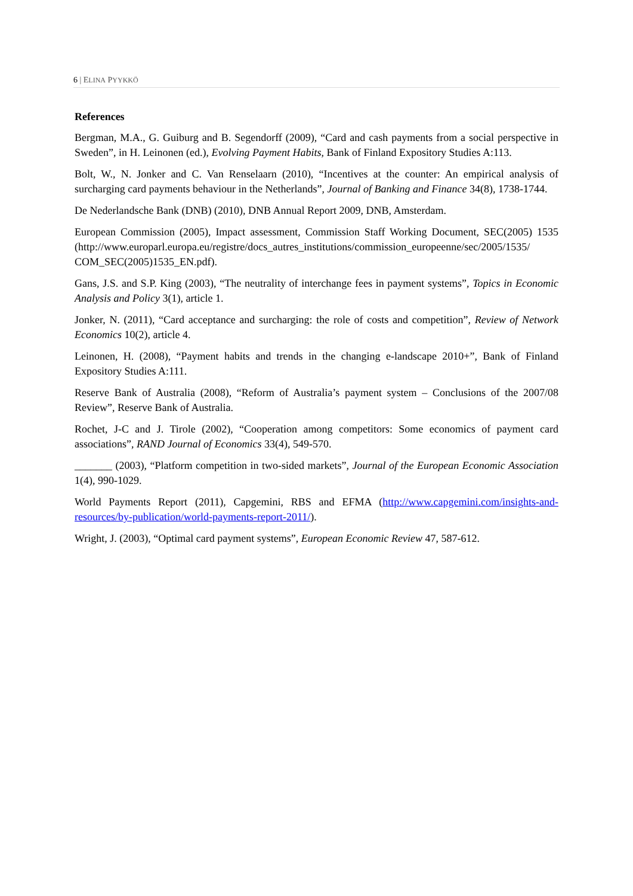6 | ELINA PYYKKÖ
References
Bergman, M.A., G. Guiburg and B. Segendorff (2009), “Card and cash payments from a social perspective in Sweden”, in H. Leinonen (ed.), Evolving Payment Habits, Bank of Finland Expository Studies A:113.
Bolt, W., N. Jonker and C. Van Renselaarn (2010), “Incentives at the counter: An empirical analysis of surcharging card payments behaviour in the Netherlands”, Journal of Banking and Finance 34(8), 1738-1744.
De Nederlandsche Bank (DNB) (2010), DNB Annual Report 2009, DNB, Amsterdam.
European Commission (2005), Impact assessment, Commission Staff Working Document, SEC(2005) 1535 (http://www.europarl.europa.eu/registre/docs_autres_institutions/commission_europeenne/sec/2005/1535/ COM_SEC(2005)1535_EN.pdf).
Gans, J.S. and S.P. King (2003), “The neutrality of interchange fees in payment systems”, Topics in Economic Analysis and Policy 3(1), article 1.
Jonker, N. (2011), “Card acceptance and surcharging: the role of costs and competition”, Review of Network Economics 10(2), article 4.
Leinonen, H. (2008), “Payment habits and trends in the changing e-landscape 2010+”, Bank of Finland Expository Studies A:111.
Reserve Bank of Australia (2008), “Reform of Australia’s payment system – Conclusions of the 2007/08 Review”, Reserve Bank of Australia.
Rochet, J-C and J. Tirole (2002), “Cooperation among competitors: Some economics of payment card associations”, RAND Journal of Economics 33(4), 549-570.
_______ (2003), “Platform competition in two-sided markets”, Journal of the European Economic Association 1(4), 990-1029.
World Payments Report (2011), Capgemini, RBS and EFMA (http://www.capgemini.com/insights-and-resources/by-publication/world-payments-report-2011/).
Wright, J. (2003), “Optimal card payment systems”, European Economic Review 47, 587-612.